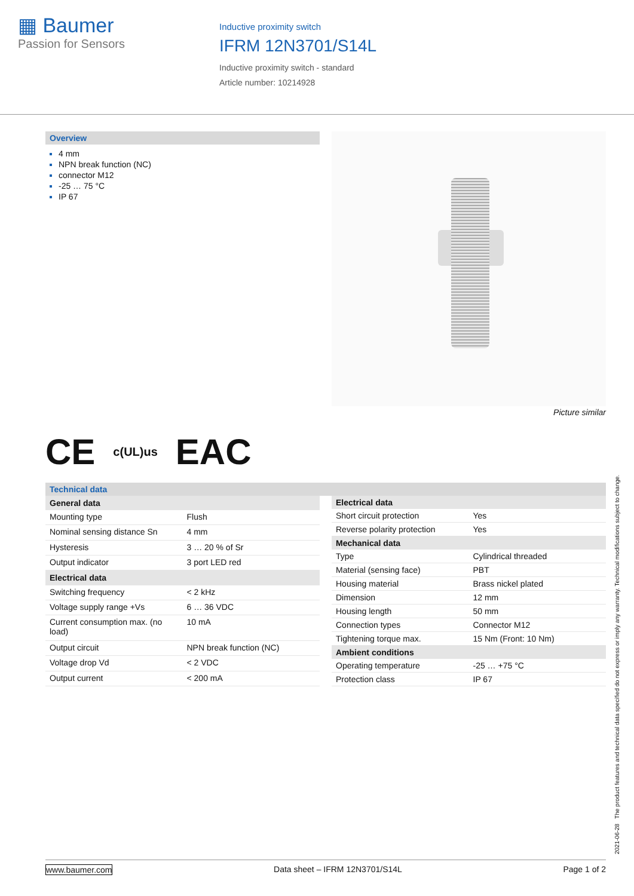▦ Baumer
Passion for Sensors
Inductive proximity switch
IFRM 12N3701/S14L
Inductive proximity switch - standard
Article number: 10214928
Overview
4 mm
NPN break function (NC)
connector M12
-25 … 75 °C
IP 67
Picture similar
CE c(UL)us EAC
Technical data
| General data | |
| --- | --- |
| Mounting type | Flush |
| Nominal sensing distance Sn | 4 mm |
| Hysteresis | 3 … 20 % of Sr |
| Output indicator | 3 port LED red |
| Electrical data | |
| Switching frequency | < 2 kHz |
| Voltage supply range +Vs | 6 … 36 VDC |
| Current consumption max. (no load) | 10 mA |
| Output circuit | NPN break function (NC) |
| Voltage drop Vd | < 2 VDC |
| Output current | < 200 mA |
| Electrical data | |
| --- | --- |
| Short circuit protection | Yes |
| Reverse polarity protection | Yes |
| Mechanical data | |
| Type | Cylindrical threaded |
| Material (sensing face) | PBT |
| Housing material | Brass nickel plated |
| Dimension | 12 mm |
| Housing length | 50 mm |
| Connection types | Connector M12 |
| Tightening torque max. | 15 Nm (Front: 10 Nm) |
| Ambient conditions | |
| Operating temperature | -25 … +75 °C |
| Protection class | IP 67 |
2021-06-28 The product features and technical data specified do not express or imply any warranty. Technical modifications subject to change.
www.baumer.com Data sheet – IFRM 12N3701/S14L Page 1 of 2